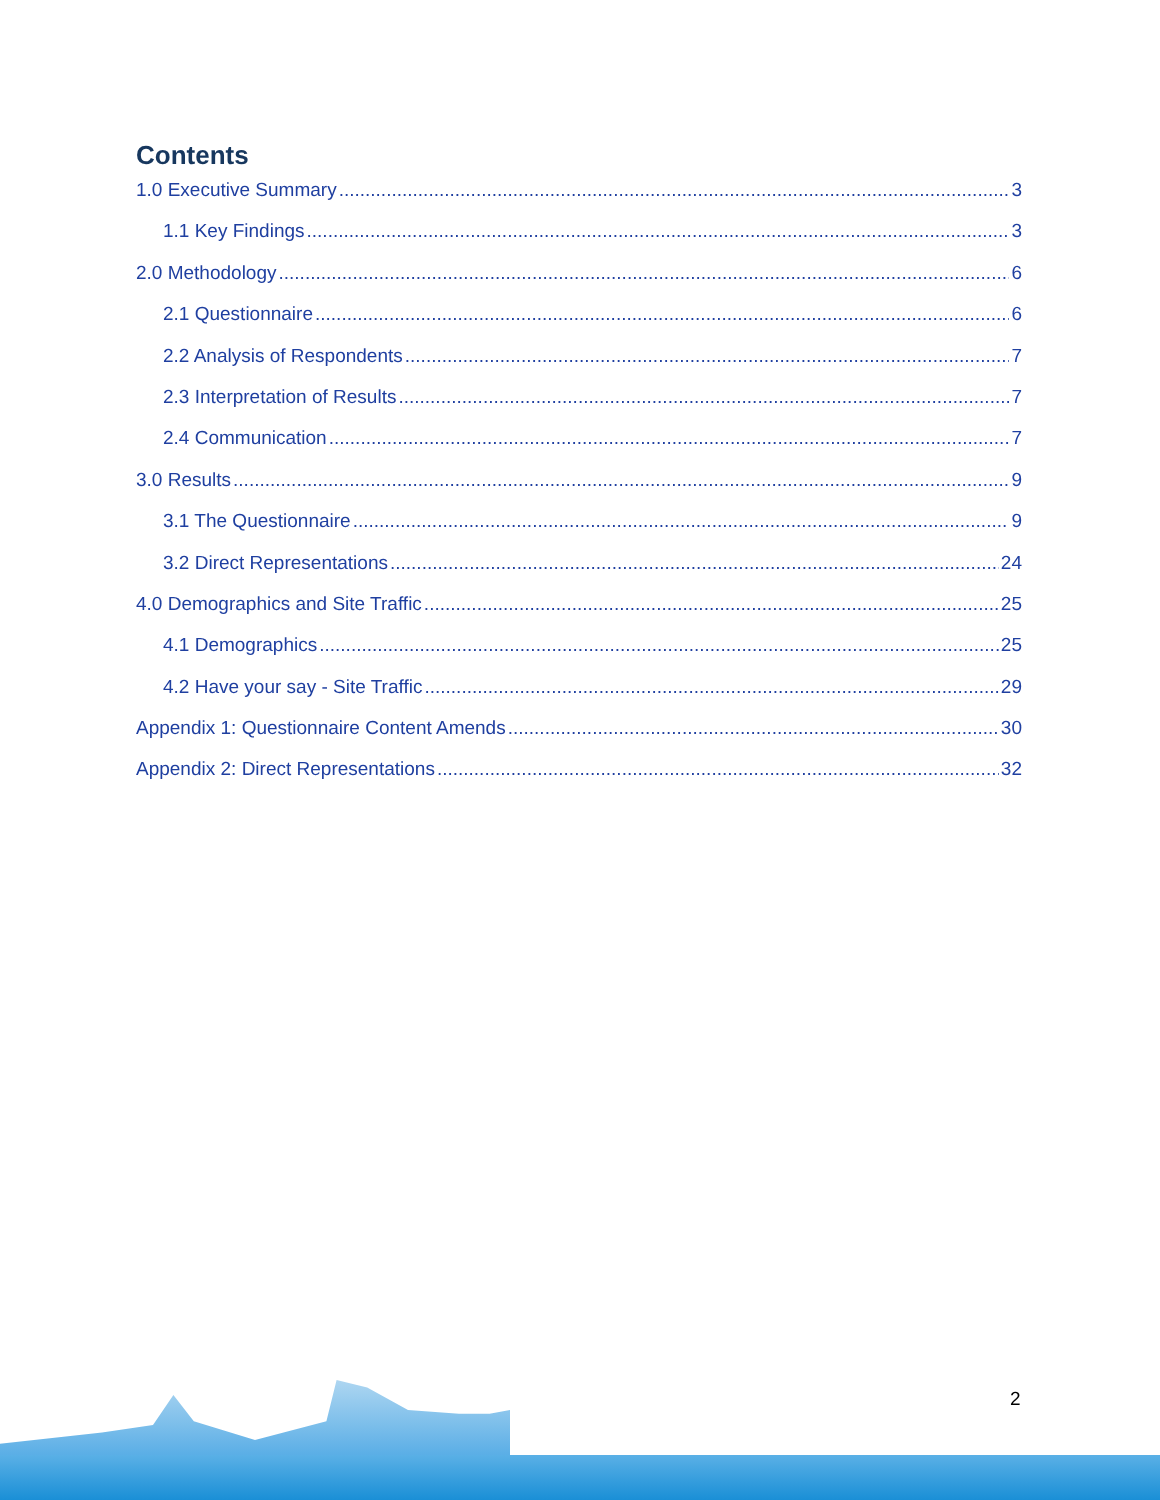Contents
1.0 Executive Summary 3
1.1 Key Findings 3
2.0 Methodology 6
2.1 Questionnaire 6
2.2 Analysis of Respondents 7
2.3 Interpretation of Results 7
2.4 Communication 7
3.0 Results 9
3.1 The Questionnaire 9
3.2 Direct Representations 24
4.0 Demographics and Site Traffic 25
4.1 Demographics 25
4.2 Have your say - Site Traffic 29
Appendix 1: Questionnaire Content Amends 30
Appendix 2: Direct Representations 32
2